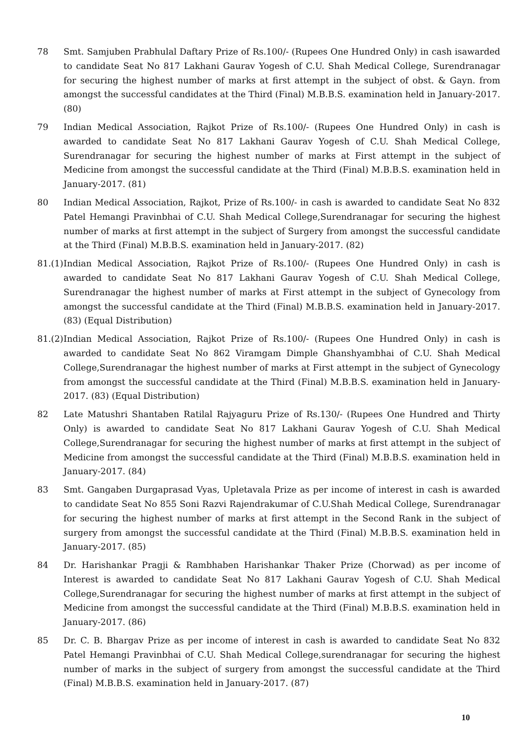78 Smt. Samjuben Prabhulal Daftary Prize of Rs.100/- (Rupees One Hundred Only) in cash isawarded to candidate Seat No 817 Lakhani Gaurav Yogesh of C.U. Shah Medical College, Surendranagar for securing the highest number of marks at first attempt in the subject of obst. & Gayn. from amongst the successful candidates at the Third (Final) M.B.B.S. examination held in January-2017. (80)
79 Indian Medical Association, Rajkot Prize of Rs.100/- (Rupees One Hundred Only) in cash is awarded to candidate Seat No 817 Lakhani Gaurav Yogesh of C.U. Shah Medical College, Surendranagar for securing the highest number of marks at First attempt in the subject of Medicine from amongst the successful candidate at the Third (Final) M.B.B.S. examination held in January-2017. (81)
80 Indian Medical Association, Rajkot, Prize of Rs.100/- in cash is awarded to candidate Seat No 832 Patel Hemangi Pravinbhai of C.U. Shah Medical College,Surendranagar for securing the highest number of marks at first attempt in the subject of Surgery from amongst the successful candidate at the Third (Final) M.B.B.S. examination held in January-2017. (82)
81.(1)
Indian Medical Association, Rajkot Prize of Rs.100/- (Rupees One Hundred Only) in cash is awarded to candidate Seat No 817 Lakhani Gaurav Yogesh of C.U. Shah Medical College, Surendranagar the highest number of marks at First attempt in the subject of Gynecology from amongst the successful candidate at the Third (Final) M.B.B.S. examination held in January-2017. (83) (Equal Distribution)
81.(2)
Indian Medical Association, Rajkot Prize of Rs.100/- (Rupees One Hundred Only) in cash is awarded to candidate Seat No 862 Viramgam Dimple Ghanshyambhai of C.U. Shah Medical College,Surendranagar the highest number of marks at First attempt in the subject of Gynecology from amongst the successful candidate at the Third (Final) M.B.B.S. examination held in January-2017. (83) (Equal Distribution)
82 Late Matushri Shantaben Ratilal Rajyaguru Prize of Rs.130/- (Rupees One Hundred and Thirty Only) is awarded to candidate Seat No 817 Lakhani Gaurav Yogesh of C.U. Shah Medical College,Surendranagar for securing the highest number of marks at first attempt in the subject of Medicine from amongst the successful candidate at the Third (Final) M.B.B.S. examination held in January-2017. (84)
83 Smt. Gangaben Durgaprasad Vyas, Upletavala Prize as per income of interest in cash is awarded to candidate Seat No 855 Soni Razvi Rajendrakumar of C.U.Shah Medical College, Surendranagar for securing the highest number of marks at first attempt in the Second Rank in the subject of surgery from amongst the successful candidate at the Third (Final) M.B.B.S. examination held in January-2017. (85)
84 Dr. Harishankar Pragji & Rambhaben Harishankar Thaker Prize (Chorwad) as per income of Interest is awarded to candidate Seat No 817 Lakhani Gaurav Yogesh of C.U. Shah Medical College,Surendranagar for securing the highest number of marks at first attempt in the subject of Medicine from amongst the successful candidate at the Third (Final) M.B.B.S. examination held in January-2017. (86)
85 Dr. C. B. Bhargav Prize as per income of interest in cash is awarded to candidate Seat No 832 Patel Hemangi Pravinbhai of C.U. Shah Medical College,surendranagar for securing the highest number of marks in the subject of surgery from amongst the successful candidate at the Third (Final) M.B.B.S. examination held in January-2017. (87)
10